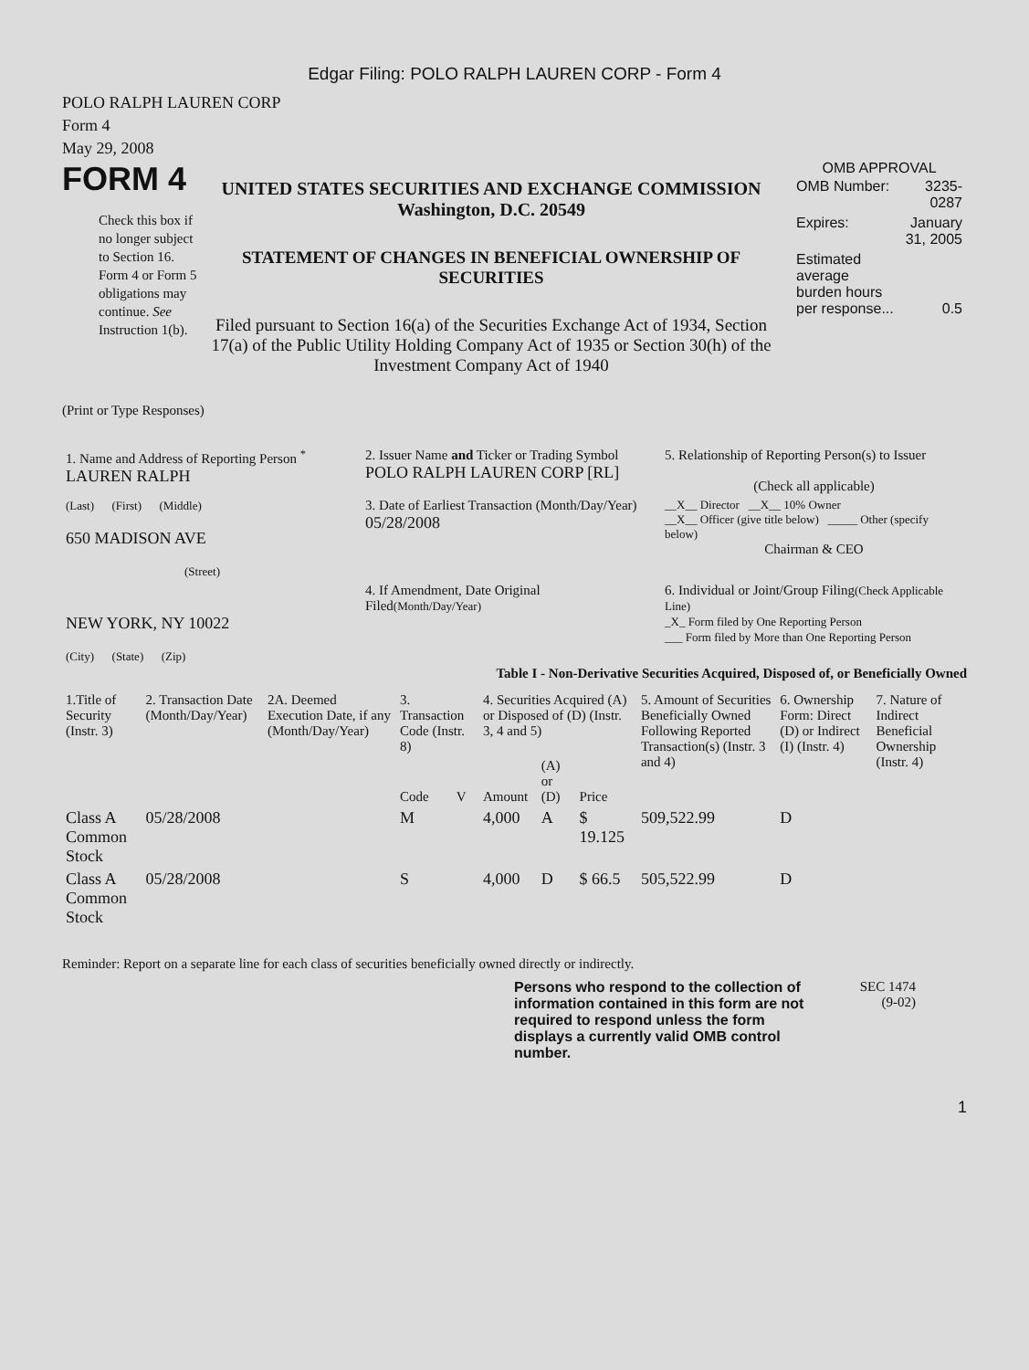Edgar Filing: POLO RALPH LAUREN CORP - Form 4
POLO RALPH LAUREN CORP
Form 4
May 29, 2008
FORM 4
Check this box if no longer subject to Section 16. Form 4 or Form 5 obligations may continue. See Instruction 1(b).
UNITED STATES SECURITIES AND EXCHANGE COMMISSION
Washington, D.C. 20549
STATEMENT OF CHANGES IN BENEFICIAL OWNERSHIP OF SECURITIES
Filed pursuant to Section 16(a) of the Securities Exchange Act of 1934, Section 17(a) of the Public Utility Holding Company Act of 1935 or Section 30(h) of the Investment Company Act of 1940
OMB APPROVAL
| OMB Number: | 3235-0287 |
| Expires: | January 31, 2005 |
| Estimated average burden hours per response... | 0.5 |
(Print or Type Responses)
| 1. Name and Address of Reporting Person <sup>*</sup> LAUREN RALPH | 2. Issuer Name and Ticker or Trading Symbol POLO RALPH LAUREN CORP [RL] | 5. Relationship of Reporting Person(s) to Issuer (Check all applicable) |
| (Last) (First) (Middle) 650 MADISON AVE (Street) | 3. Date of Earliest Transaction (Month/Day/Year) 05/28/2008 | __X__ Director __X__ 10% Owner __X__ Officer (give title below) _____ Other (specify below) Chairman & CEO |
| NEW YORK, NY 10022 (City) (State) (Zip) | 4. If Amendment, Date Original Filed (Month/Day/Year) | 6. Individual or Joint/Group Filing (Check Applicable Line) _X_ Form filed by One Reporting Person ___ Form filed by More than One Reporting Person |
Table I - Non-Derivative Securities Acquired, Disposed of, or Beneficially Owned
| 1.Title of Security (Instr. 3) | 2. Transaction Date (Month/Day/Year) | 2A. Deemed Execution Date, if any (Month/Day/Year) | 3. Transaction Code (Instr. 8) | | 4. Securities Acquired (A) or Disposed of (D) (Instr. 3, 4 and 5) | | | 5. Amount of Securities Beneficially Owned Following Reported Transaction(s) (Instr. 3 and 4) | 6. Ownership Form: Direct (D) or Indirect (I) (Instr. 4) | 7. Nature of Indirect Beneficial Ownership (Instr. 4) |
| --- | --- | --- | --- | --- | --- | --- | --- | --- | --- | --- |
| | | | Code | V | Amount | (A) or (D) | Price | | | |
| Class A Common Stock | 05/28/2008 | | M | | 4,000 | A | $ 19.125 | 509,522.99 | D | |
| Class A Common Stock | 05/28/2008 | | S | | 4,000 | D | $ 66.5 | 505,522.99 | D | |
Reminder: Report on a separate line for each class of securities beneficially owned directly or indirectly.
Persons who respond to the collection of information contained in this form are not required to respond unless the form displays a currently valid OMB control number.
SEC 1474
(9-02)
1